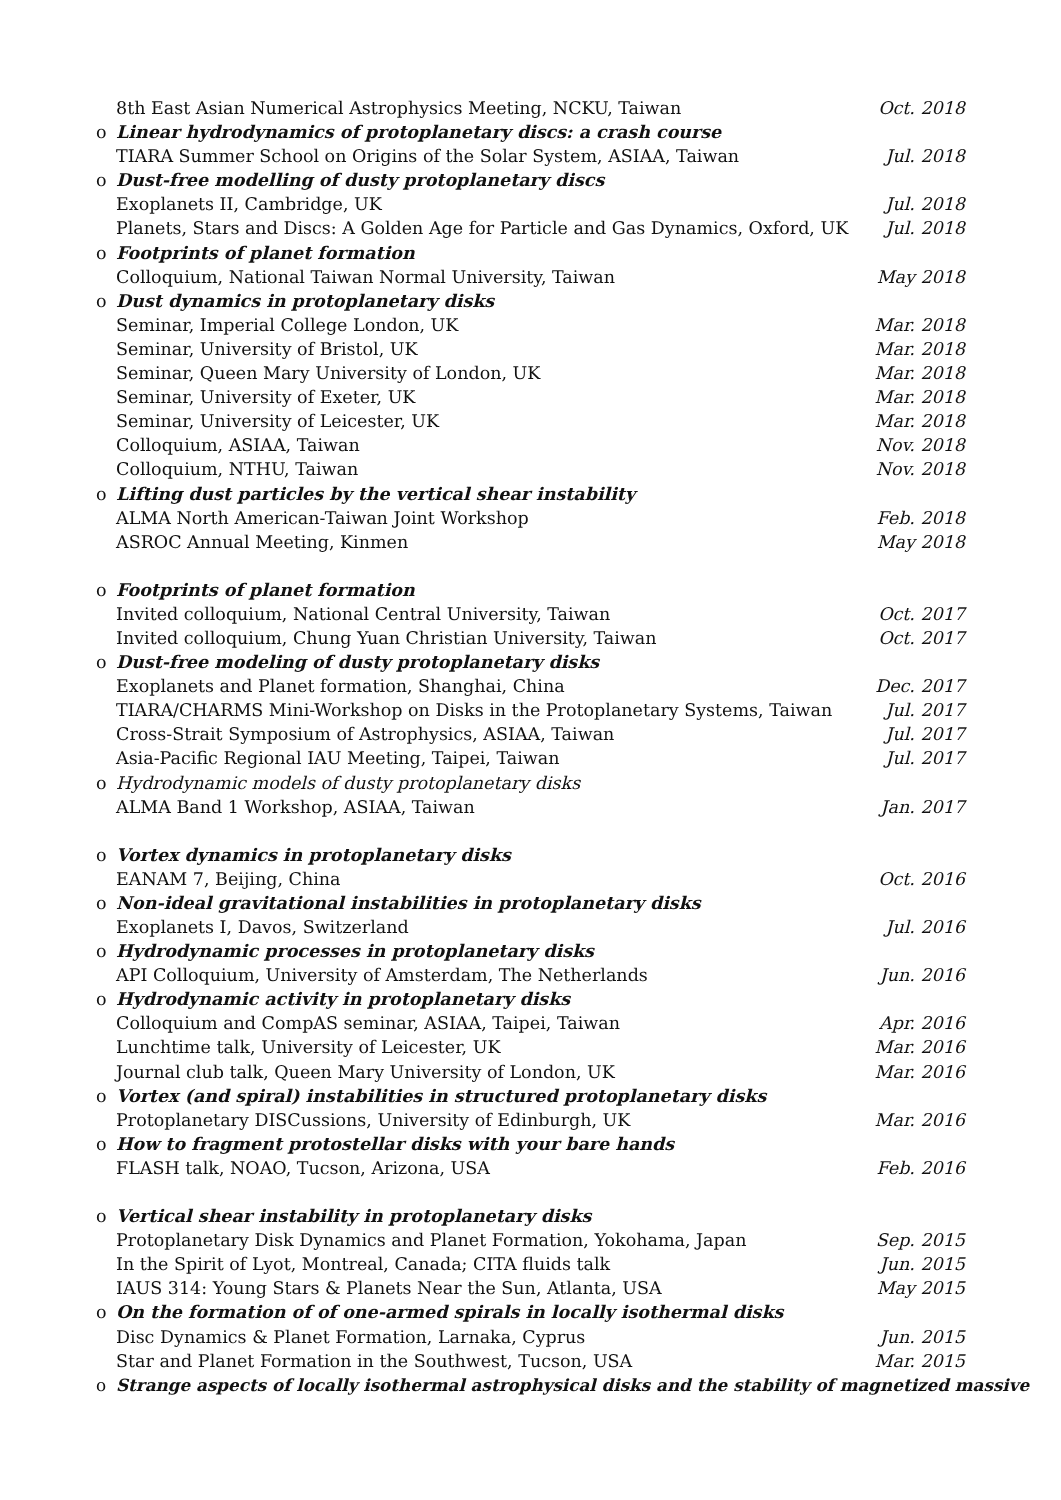8th East Asian Numerical Astrophysics Meeting, NCKU, Taiwan Oct. 2018
o Linear hydrodynamics of protoplanetary discs: a crash course
TIARA Summer School on Origins of the Solar System, ASIAA, Taiwan Jul. 2018
o Dust-free modelling of dusty protoplanetary discs
Exoplanets II, Cambridge, UK Jul. 2018
Planets, Stars and Discs: A Golden Age for Particle and Gas Dynamics, Oxford, UK Jul. 2018
o Footprints of planet formation
Colloquium, National Taiwan Normal University, Taiwan May 2018
o Dust dynamics in protoplanetary disks
Seminar, Imperial College London, UK Mar. 2018
Seminar, University of Bristol, UK Mar. 2018
Seminar, Queen Mary University of London, UK Mar. 2018
Seminar, University of Exeter, UK Mar. 2018
Seminar, University of Leicester, UK Mar. 2018
Colloquium, ASIAA, Taiwan Nov. 2018
Colloquium, NTHU, Taiwan Nov. 2018
o Lifting dust particles by the vertical shear instability
ALMA North American-Taiwan Joint Workshop Feb. 2018
ASROC Annual Meeting, Kinmen May 2018
o Footprints of planet formation
Invited colloquium, National Central University, Taiwan Oct. 2017
Invited colloquium, Chung Yuan Christian University, Taiwan Oct. 2017
o Dust-free modeling of dusty protoplanetary disks
Exoplanets and Planet formation, Shanghai, China Dec. 2017
TIARA/CHARMS Mini-Workshop on Disks in the Protoplanetary Systems, Taiwan Jul. 2017
Cross-Strait Symposium of Astrophysics, ASIAA, Taiwan Jul. 2017
Asia-Pacific Regional IAU Meeting, Taipei, Taiwan Jul. 2017
o Hydrodynamic models of dusty protoplanetary disks
ALMA Band 1 Workshop, ASIAA, Taiwan Jan. 2017
o Vortex dynamics in protoplanetary disks
EANAM 7, Beijing, China Oct. 2016
o Non-ideal gravitational instabilities in protoplanetary disks
Exoplanets I, Davos, Switzerland Jul. 2016
o Hydrodynamic processes in protoplanetary disks
API Colloquium, University of Amsterdam, The Netherlands Jun. 2016
o Hydrodynamic activity in protoplanetary disks
Colloquium and CompAS seminar, ASIAA, Taipei, Taiwan Apr. 2016
Lunchtime talk, University of Leicester, UK Mar. 2016
Journal club talk, Queen Mary University of London, UK Mar. 2016
o Vortex (and spiral) instabilities in structured protoplanetary disks
Protoplanetary DISCussions, University of Edinburgh, UK Mar. 2016
o How to fragment protostellar disks with your bare hands
FLASH talk, NOAO, Tucson, Arizona, USA Feb. 2016
o Vertical shear instability in protoplanetary disks
Protoplanetary Disk Dynamics and Planet Formation, Yokohama, Japan Sep. 2015
In the Spirit of Lyot, Montreal, Canada; CITA fluids talk Jun. 2015
IAUS 314: Young Stars & Planets Near the Sun, Atlanta, USA May 2015
o On the formation of of one-armed spirals in locally isothermal disks
Disc Dynamics & Planet Formation, Larnaka, Cyprus Jun. 2015
Star and Planet Formation in the Southwest, Tucson, USA Mar. 2015
o Strange aspects of locally isothermal astrophysical disks and the stability of magnetized massive